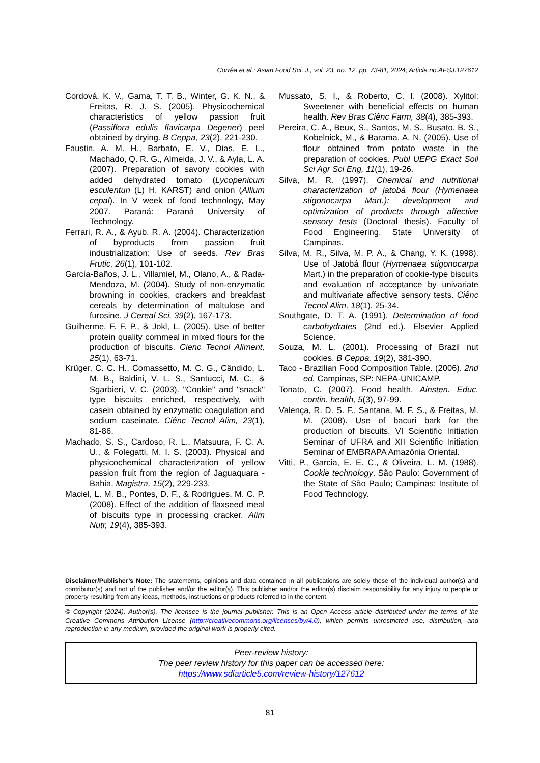Corrêa et al.; Asian Food Sci. J., vol. 23, no. 12, pp. 73-81, 2024; Article no.AFSJ.127612
Cordová, K. V., Gama, T. T. B., Winter, G. K. N., & Freitas, R. J. S. (2005). Physicochemical characteristics of yellow passion fruit (Passiflora edulis flavicarpa Degener) peel obtained by drying. B Ceppa, 23(2), 221-230.
Faustin, A. M. H., Barbato, E. V., Dias, E. L., Machado, Q. R. G., Almeida, J. V., & Ayla, L. A. (2007). Preparation of savory cookies with added dehydrated tomato (Lycopenicum esculentun (L) H. KARST) and onion (Allium cepal). In V week of food technology, May 2007. Paraná: Paraná University of Technology.
Ferrari, R. A., & Ayub, R. A. (2004). Characterization of byproducts from passion fruit industrialization: Use of seeds. Rev Bras Frutic, 26(1), 101-102.
García-Baños, J. L., Villamiel, M., Olano, A., & Rada-Mendoza, M. (2004). Study of non-enzymatic browning in cookies, crackers and breakfast cereals by determination of maltulose and furosine. J Cereal Sci, 39(2), 167-173.
Guilherme, F. F. P., & Jokl, L. (2005). Use of better protein quality cornmeal in mixed flours for the production of biscuits. Cienc Tecnol Aliment, 25(1), 63-71.
Krüger, C. C. H., Comassetto, M. C. G., Cândido, L. M. B., Baldini, V. L. S., Santucci, M. C., & Sgarbieri, V. C. (2003). "Cookie" and "snack" type biscuits enriched, respectively, with casein obtained by enzymatic coagulation and sodium caseinate. Ciênc Tecnol Alim, 23(1), 81-86.
Machado, S. S., Cardoso, R. L., Matsuura, F. C. A. U., & Folegatti, M. I. S. (2003). Physical and physicochemical characterization of yellow passion fruit from the region of Jaguaquara - Bahia. Magistra, 15(2), 229-233.
Maciel, L. M. B., Pontes, D. F., & Rodrigues, M. C. P. (2008). Effect of the addition of flaxseed meal of biscuits type in processing cracker. Alim Nutr, 19(4), 385-393.
Mussato, S. I., & Roberto, C. I. (2008). Xylitol: Sweetener with beneficial effects on human health. Rev Bras Ciênc Farm, 38(4), 385-393.
Pereira, C. A., Beux, S., Santos, M. S., Busato, B. S., Kobelnick, M., & Barama, A. N. (2005). Use of flour obtained from potato waste in the preparation of cookies. Publ UEPG Exact Soil Sci Agr Sci Eng, 11(1), 19-26.
Silva, M. R. (1997). Chemical and nutritional characterization of jatobá flour (Hymenaea stigonocarpa Mart.): development and optimization of products through affective sensory tests (Doctoral thesis). Faculty of Food Engineering, State University of Campinas.
Silva, M. R., Silva, M. P. A., & Chang, Y. K. (1998). Use of Jatobá flour (Hymenaea stigonocarpa Mart.) in the preparation of cookie-type biscuits and evaluation of acceptance by univariate and multivariate affective sensory tests. Ciênc Tecnol Alim, 18(1), 25-34.
Southgate, D. T. A. (1991). Determination of food carbohydrates (2nd ed.). Elsevier Applied Science.
Souza, M. L. (2001). Processing of Brazil nut cookies. B Ceppa, 19(2), 381-390.
Taco - Brazilian Food Composition Table. (2006). 2nd ed. Campinas, SP: NEPA-UNICAMP.
Tonato, C. (2007). Food health. Ainsten. Educ. contin. health, 5(3), 97-99.
Valença, R. D. S. F., Santana, M. F. S., & Freitas, M. M. (2008). Use of bacuri bark for the production of biscuits. VI Scientific Initiation Seminar of UFRA and XII Scientific Initiation Seminar of EMBRAPA Amazônia Oriental.
Vitti, P., Garcia, E. E. C., & Oliveira, L. M. (1988). Cookie technology. São Paulo: Government of the State of São Paulo; Campinas: Institute of Food Technology.
Disclaimer/Publisher’s Note: The statements, opinions and data contained in all publications are solely those of the individual author(s) and contributor(s) and not of the publisher and/or the editor(s). This publisher and/or the editor(s) disclaim responsibility for any injury to people or property resulting from any ideas, methods, instructions or products referred to in the content.
© Copyright (2024): Author(s). The licensee is the journal publisher. This is an Open Access article distributed under the terms of the Creative Commons Attribution License (http://creativecommons.org/licenses/by/4.0), which permits unrestricted use, distribution, and reproduction in any medium, provided the original work is properly cited.
Peer-review history:
The peer review history for this paper can be accessed here:
https://www.sdiarticle5.com/review-history/127612
81